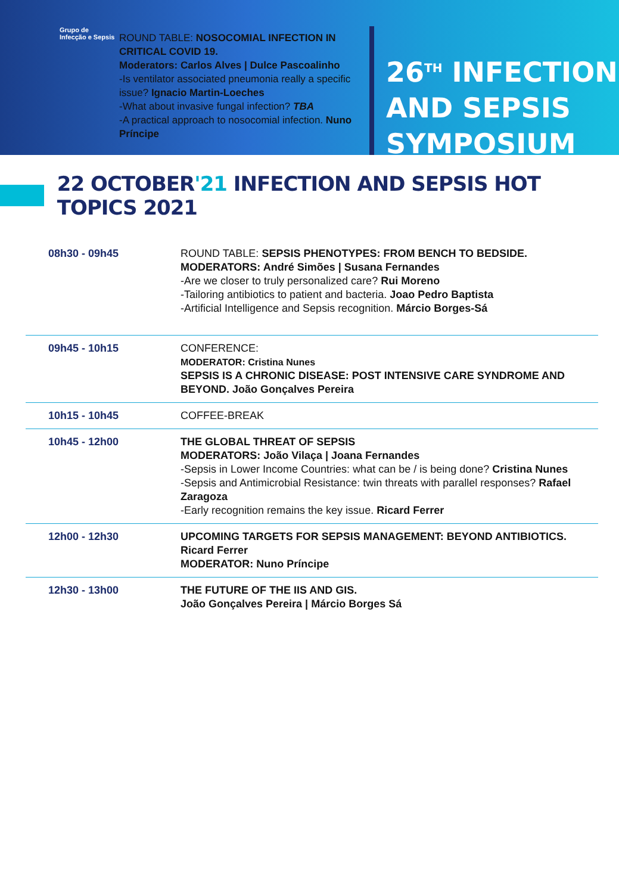Grupo de
Infecção e Sepsis
ROUND TABLE: NOSOCOMIAL INFECTION IN CRITICAL COVID 19.
Moderators: Carlos Alves | Dulce Pascoalinho
-Is ventilator associated pneumonia really a specific issue? Ignacio Martin-Loeches
-What about invasive fungal infection? TBA
-A practical approach to nosocomial infection. Nuno Príncipe
26<sup>TH</sup> INFECTION
AND SEPSIS
SYMPOSIUM
22 OCTOBER'21 INFECTION AND SEPSIS HOT TOPICS 2021
| 08h30 - 09h45 | ROUND TABLE: SEPSIS PHENOTYPES: FROM BENCH TO BEDSIDE. MODERATORS: André Simões / Susana Fernandes -Are we closer to truly personalized care? Rui Moreno -Tailoring antibiotics to patient and bacteria. Joao Pedro Baptista -Artificial Intelligence and Sepsis recognition. Márcio Borges-Sá |
| 09h45 - 10h15 | CONFERENCE: MODERATOR: Cristina Nunes SEPSIS IS A CHRONIC DISEASE: POST INTENSIVE CARE SYNDROME AND BEYOND. João Gonçalves Pereira |
| 10h15 - 10h45 | COFFEE-BREAK |
| 10h45 - 12h00 | THE GLOBAL THREAT OF SEPSIS MODERATORS: João Vilaça / Joana Fernandes -Sepsis in Lower Income Countries: what can be / is being done? Cristina Nunes -Sepsis and Antimicrobial Resistance: twin threats with parallel responses? Rafael Zaragoza -Early recognition remains the key issue. Ricard Ferrer |
| 12h00 - 12h30 | UPCOMING TARGETS FOR SEPSIS MANAGEMENT: BEYOND ANTIBIOTICS. Ricard Ferrer MODERATOR: Nuno Príncipe |
| 12h30 - 13h00 | THE FUTURE OF THE IIS AND GIS. João Gonçalves Pereira / Márcio Borges Sá |